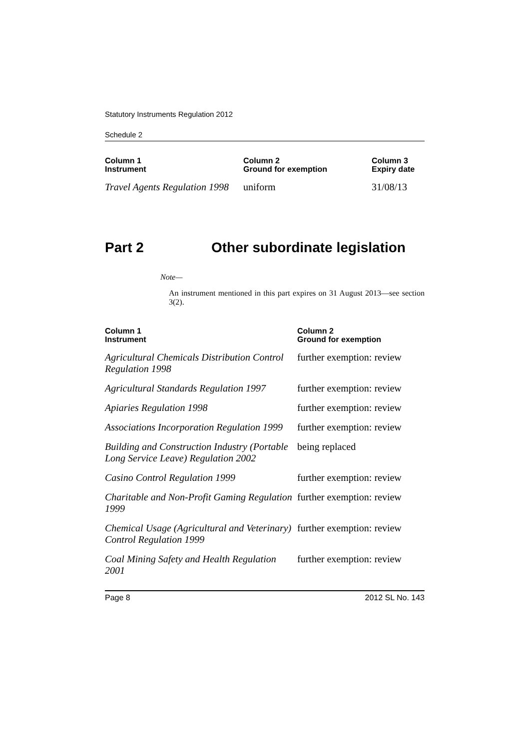Statutory Instruments Regulation 2012
Schedule 2
| Column 1 Instrument | Column 2 Ground for exemption | Column 3 Expiry date |
| --- | --- | --- |
| Travel Agents Regulation 1998 | uniform | 31/08/13 |
Part 2 Other subordinate legislation
Note—
An instrument mentioned in this part expires on 31 August 2013—see section 3(2).
| Column 1 Instrument | Column 2 Ground for exemption |
| --- | --- |
| Agricultural Chemicals Distribution Control Regulation 1998 | further exemption: review |
| Agricultural Standards Regulation 1997 | further exemption: review |
| Apiaries Regulation 1998 | further exemption: review |
| Associations Incorporation Regulation 1999 | further exemption: review |
| Building and Construction Industry (Portable Long Service Leave) Regulation 2002 | being replaced |
| Casino Control Regulation 1999 | further exemption: review |
| Charitable and Non-Profit Gaming Regulation 1999 | further exemption: review |
| Chemical Usage (Agricultural and Veterinary) Control Regulation 1999 | further exemption: review |
| Coal Mining Safety and Health Regulation 2001 | further exemption: review |
Page 8 2012 SL No. 143